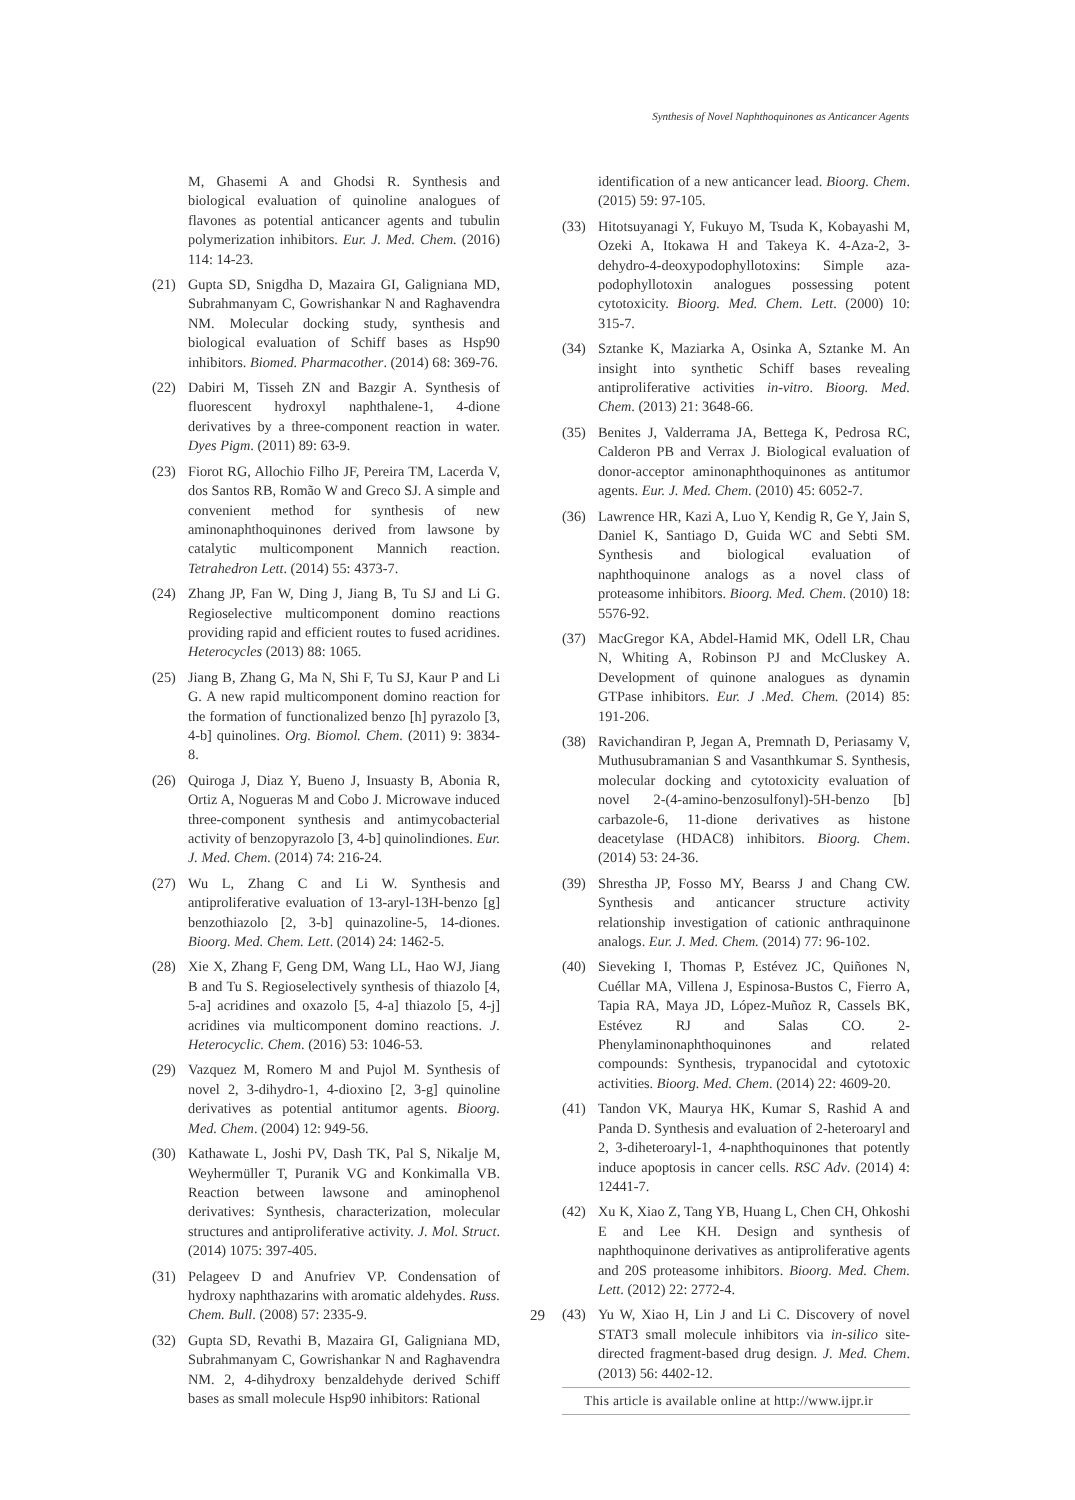Synthesis of Novel Naphthoquinones as Anticancer Agents
M, Ghasemi A and Ghodsi R. Synthesis and biological evaluation of quinoline analogues of flavones as potential anticancer agents and tubulin polymerization inhibitors. Eur. J. Med. Chem. (2016) 114: 14-23.
(21) Gupta SD, Snigdha D, Mazaira GI, Galigniana MD, Subrahmanyam C, Gowrishankar N and Raghavendra NM. Molecular docking study, synthesis and biological evaluation of Schiff bases as Hsp90 inhibitors. Biomed. Pharmacother. (2014) 68: 369-76.
(22) Dabiri M, Tisseh ZN and Bazgir A. Synthesis of fluorescent hydroxyl naphthalene-1, 4-dione derivatives by a three-component reaction in water. Dyes Pigm. (2011) 89: 63-9.
(23) Fiorot RG, Allochio Filho JF, Pereira TM, Lacerda V, dos Santos RB, Romão W and Greco SJ. A simple and convenient method for synthesis of new aminonaphthoquinones derived from lawsone by catalytic multicomponent Mannich reaction. Tetrahedron Lett. (2014) 55: 4373-7.
(24) Zhang JP, Fan W, Ding J, Jiang B, Tu SJ and Li G. Regioselective multicomponent domino reactions providing rapid and efficient routes to fused acridines. Heterocycles (2013) 88: 1065.
(25) Jiang B, Zhang G, Ma N, Shi F, Tu SJ, Kaur P and Li G. A new rapid multicomponent domino reaction for the formation of functionalized benzo [h] pyrazolo [3, 4-b] quinolines. Org. Biomol. Chem. (2011) 9: 3834-8.
(26) Quiroga J, Diaz Y, Bueno J, Insuasty B, Abonia R, Ortiz A, Nogueras M and Cobo J. Microwave induced three-component synthesis and antimycobacterial activity of benzopyrazolo [3, 4-b] quinolindiones. Eur. J. Med. Chem. (2014) 74: 216-24.
(27) Wu L, Zhang C and Li W. Synthesis and antiproliferative evaluation of 13-aryl-13H-benzo [g] benzothiazolo [2, 3-b] quinazoline-5, 14-diones. Bioorg. Med. Chem. Lett. (2014) 24: 1462-5.
(28) Xie X, Zhang F, Geng DM, Wang LL, Hao WJ, Jiang B and Tu S. Regioselectively synthesis of thiazolo [4, 5-a] acridines and oxazolo [5, 4-a] thiazolo [5, 4-j] acridines via multicomponent domino reactions. J. Heterocyclic. Chem. (2016) 53: 1046-53.
(29) Vazquez M, Romero M and Pujol M. Synthesis of novel 2, 3-dihydro-1, 4-dioxino [2, 3-g] quinoline derivatives as potential antitumor agents. Bioorg. Med. Chem. (2004) 12: 949-56.
(30) Kathawate L, Joshi PV, Dash TK, Pal S, Nikalje M, Weyhermüller T, Puranik VG and Konkimalla VB. Reaction between lawsone and aminophenol derivatives: Synthesis, characterization, molecular structures and antiproliferative activity. J. Mol. Struct. (2014) 1075: 397-405.
(31) Pelageev D and Anufriev VP. Condensation of hydroxy naphthazarins with aromatic aldehydes. Russ. Chem. Bull. (2008) 57: 2335-9.
(32) Gupta SD, Revathi B, Mazaira GI, Galigniana MD, Subrahmanyam C, Gowrishankar N and Raghavendra NM. 2, 4-dihydroxy benzaldehyde derived Schiff bases as small molecule Hsp90 inhibitors: Rational
identification of a new anticancer lead. Bioorg. Chem. (2015) 59: 97-105.
(33) Hitotsuyanagi Y, Fukuyo M, Tsuda K, Kobayashi M, Ozeki A, Itokawa H and Takeya K. 4-Aza-2, 3-dehydro-4-deoxypodophyllotoxins: Simple aza-podophyllotoxin analogues possessing potent cytotoxicity. Bioorg. Med. Chem. Lett. (2000) 10: 315-7.
(34) Sztanke K, Maziarka A, Osinka A, Sztanke M. An insight into synthetic Schiff bases revealing antiproliferative activities in-vitro. Bioorg. Med. Chem. (2013) 21: 3648-66.
(35) Benites J, Valderrama JA, Bettega K, Pedrosa RC, Calderon PB and Verrax J. Biological evaluation of donor-acceptor aminonaphthoquinones as antitumor agents. Eur. J. Med. Chem. (2010) 45: 6052-7.
(36) Lawrence HR, Kazi A, Luo Y, Kendig R, Ge Y, Jain S, Daniel K, Santiago D, Guida WC and Sebti SM. Synthesis and biological evaluation of naphthoquinone analogs as a novel class of proteasome inhibitors. Bioorg. Med. Chem. (2010) 18: 5576-92.
(37) MacGregor KA, Abdel-Hamid MK, Odell LR, Chau N, Whiting A, Robinson PJ and McCluskey A. Development of quinone analogues as dynamin GTPase inhibitors. Eur. J .Med. Chem. (2014) 85: 191-206.
(38) Ravichandiran P, Jegan A, Premnath D, Periasamy V, Muthusubramanian S and Vasanthkumar S. Synthesis, molecular docking and cytotoxicity evaluation of novel 2-(4-amino-benzosulfonyl)-5H-benzo [b] carbazole-6, 11-dione derivatives as histone deacetylase (HDAC8) inhibitors. Bioorg. Chem. (2014) 53: 24-36.
(39) Shrestha JP, Fosso MY, Bearss J and Chang CW. Synthesis and anticancer structure activity relationship investigation of cationic anthraquinone analogs. Eur. J. Med. Chem. (2014) 77: 96-102.
(40) Sieveking I, Thomas P, Estévez JC, Quiñones N, Cuéllar MA, Villena J, Espinosa-Bustos C, Fierro A, Tapia RA, Maya JD, López-Muñoz R, Cassels BK, Estévez RJ and Salas CO. 2-Phenylaminonaphthoquinones and related compounds: Synthesis, trypanocidal and cytotoxic activities. Bioorg. Med. Chem. (2014) 22: 4609-20.
(41) Tandon VK, Maurya HK, Kumar S, Rashid A and Panda D. Synthesis and evaluation of 2-heteroaryl and 2, 3-diheteroaryl-1, 4-naphthoquinones that potently induce apoptosis in cancer cells. RSC Adv. (2014) 4: 12441-7.
(42) Xu K, Xiao Z, Tang YB, Huang L, Chen CH, Ohkoshi E and Lee KH. Design and synthesis of naphthoquinone derivatives as antiproliferative agents and 20S proteasome inhibitors. Bioorg. Med. Chem. Lett. (2012) 22: 2772-4.
(43) Yu W, Xiao H, Lin J and Li C. Discovery of novel STAT3 small molecule inhibitors via in-silico site-directed fragment-based drug design. J. Med. Chem. (2013) 56: 4402-12.
This article is available online at http://www.ijpr.ir
29